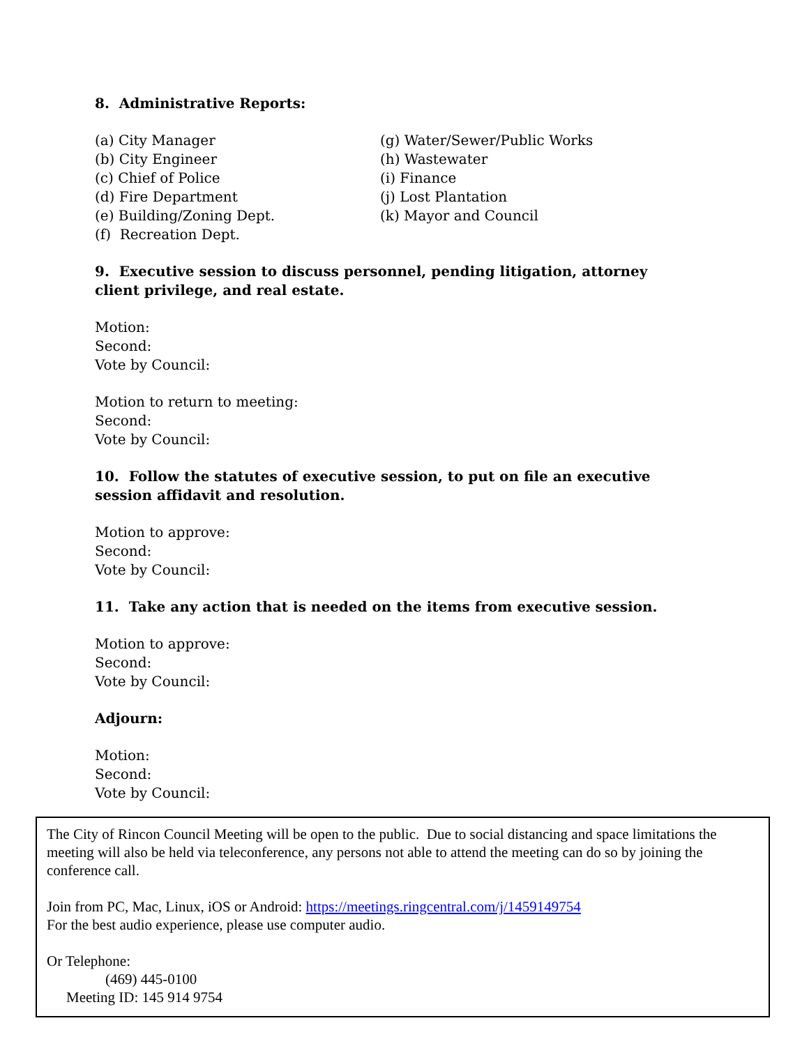8. Administrative Reports:
(a) City Manager
(b) City Engineer
(c) Chief of Police
(d) Fire Department
(e) Building/Zoning Dept.
(f) Recreation Dept.
(g) Water/Sewer/Public Works
(h) Wastewater
(i) Finance
(j) Lost Plantation
(k) Mayor and Council
9. Executive session to discuss personnel, pending litigation, attorney client privilege, and real estate.
Motion:
Second:
Vote by Council:
Motion to return to meeting:
Second:
Vote by Council:
10. Follow the statutes of executive session, to put on file an executive session affidavit and resolution.
Motion to approve:
Second:
Vote by Council:
11. Take any action that is needed on the items from executive session.
Motion to approve:
Second:
Vote by Council:
Adjourn:
Motion:
Second:
Vote by Council:
The City of Rincon Council Meeting will be open to the public. Due to social distancing and space limitations the meeting will also be held via teleconference, any persons not able to attend the meeting can do so by joining the conference call.
Join from PC, Mac, Linux, iOS or Android: https://meetings.ringcentral.com/j/1459149754
For the best audio experience, please use computer audio.
Or Telephone:
(469) 445-0100
Meeting ID: 145 914 9754